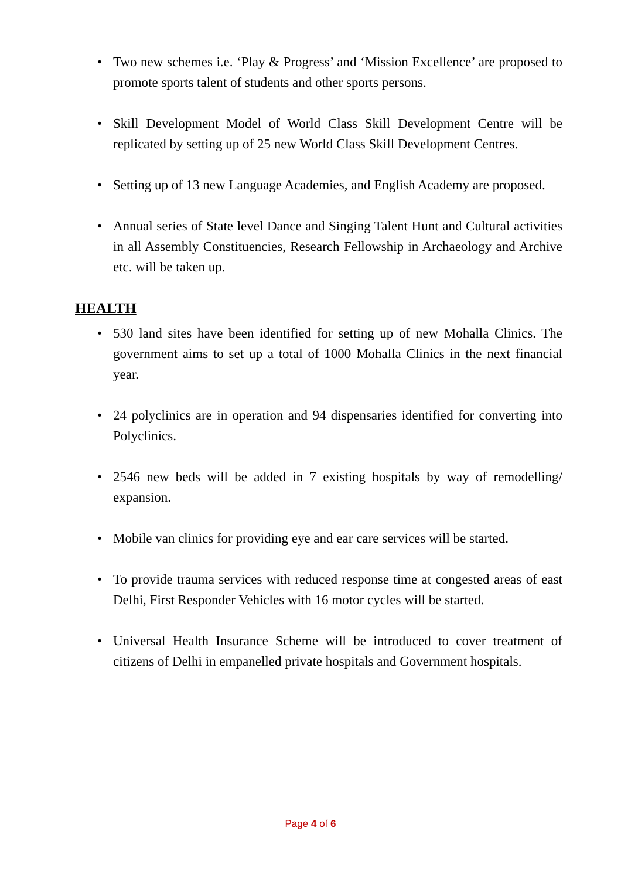• Two new schemes i.e. ‘Play & Progress’ and ‘Mission Excellence’ are proposed to promote sports talent of students and other sports persons.
• Skill Development Model of World Class Skill Development Centre will be replicated by setting up of 25 new World Class Skill Development Centres.
• Setting up of 13 new Language Academies, and English Academy are proposed.
• Annual series of State level Dance and Singing Talent Hunt and Cultural activities in all Assembly Constituencies, Research Fellowship in Archaeology and Archive etc. will be taken up.
HEALTH
• 530 land sites have been identified for setting up of new Mohalla Clinics. The government aims to set up a total of 1000 Mohalla Clinics in the next financial year.
• 24 polyclinics are in operation and 94 dispensaries identified for converting into Polyclinics.
• 2546 new beds will be added in 7 existing hospitals by way of remodelling/ expansion.
• Mobile van clinics for providing eye and ear care services will be started.
• To provide trauma services with reduced response time at congested areas of east Delhi, First Responder Vehicles with 16 motor cycles will be started.
• Universal Health Insurance Scheme will be introduced to cover treatment of citizens of Delhi in empanelled private hospitals and Government hospitals.
Page 4 of 6